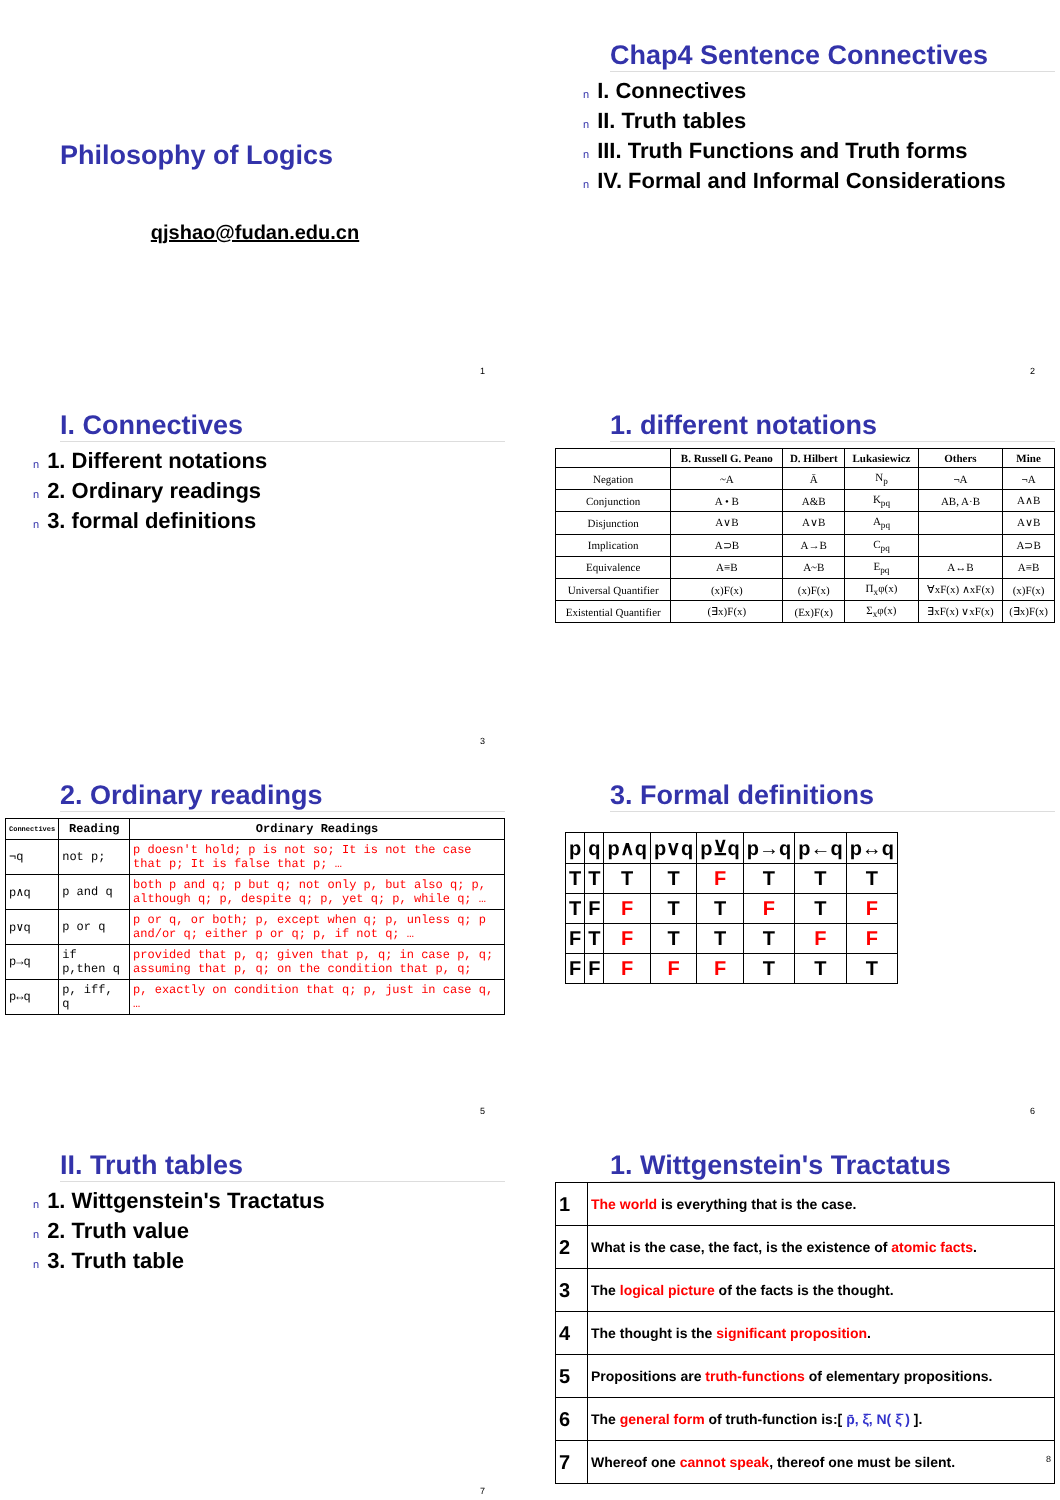Philosophy of Logics
qjshao@fudan.edu.cn
1
Chap4 Sentence Connectives
n I. Connectives
n II. Truth tables
n III. Truth Functions and Truth forms
n IV. Formal and Informal Considerations
2
I. Connectives
n 1. Different notations
n 2. Ordinary readings
n 3. formal definitions
3
1. different notations
| | B. Russell G. Peano | D. Hilbert | Lukasiewicz | Others | Mine |
| --- | --- | --- | --- | --- | --- |
| Negation | ~A | Ā | N<sub>p</sub> | ¬A | ¬A |
| Conjunction | A • B | A&B | K<sub>pq</sub> | AB, A·B | A∧B |
| Disjunction | A∨B | A∨B | A<sub>pq</sub> | | A∨B |
| Implication | A⊃B | A→B | C<sub>pq</sub> | | A⊃B |
| Equivalence | A≡B | A~B | E<sub>pq</sub> | A↔B | A≡B |
| Universal Quantifier | (x)F(x) | (x)F(x) | Π<sub>x</sub>φ(x) | ∀xF(x) ∧xF(x) | (x)F(x) |
| Existential Quantifier | (∃x)F(x) | (Ex)F(x) | Σ<sub>x</sub>φ(x) | ∃xF(x) ∨xF(x) | (∃x)F(x) |
2. Ordinary readings
| Connectives | Reading | Ordinary Readings |
| --- | --- | --- |
| ¬q | not p; | p doesn't hold; p is not so; It is not the case that p; It is false that p; … |
| p∧q | p and q | both p and q; p but q; not only p, but also q; p, although q; p, despite q; p, yet q; p, while q; … |
| p∨q | p or q | p or q, or both; p, except when q; p, unless q; p and/or q; either p or q; p, if not q; … |
| p→q | if p,then q | provided that p, q; given that p, q; in case p, q; assuming that p, q; on the condition that p, q; |
| p↔q | p, iff, q | p, exactly on condition that q; p, just in case q, … |
5
3. Formal definitions
| p | q | p∧q | p∨q | p⊻q | p→q | p←q | p↔q |
| --- | --- | --- | --- | --- | --- | --- | --- |
| T | T | T | T | F | T | T | T |
| T | F | F | T | T | F | T | F |
| F | T | F | T | T | T | F | F |
| F | F | F | F | F | T | T | T |
6
II. Truth tables
n 1. Wittgenstein's Tractatus
n 2. Truth value
n 3. Truth table
7
1. Wittgenstein's Tractatus
| 1 | The world is everything that is the case. |
| 2 | What is the case, the fact, is the existence of atomic facts . |
| 3 | The logical picture of the facts is the thought. |
| 4 | The thought is the significant proposition . |
| 5 | Propositions are truth-functions of elementary propositions. |
| 6 | The general form of truth-function is:[ p̄, ξ̄, N( ξ̄ ) ]. |
| 7 | Whereof one cannot speak , thereof one must be silent. 8 |